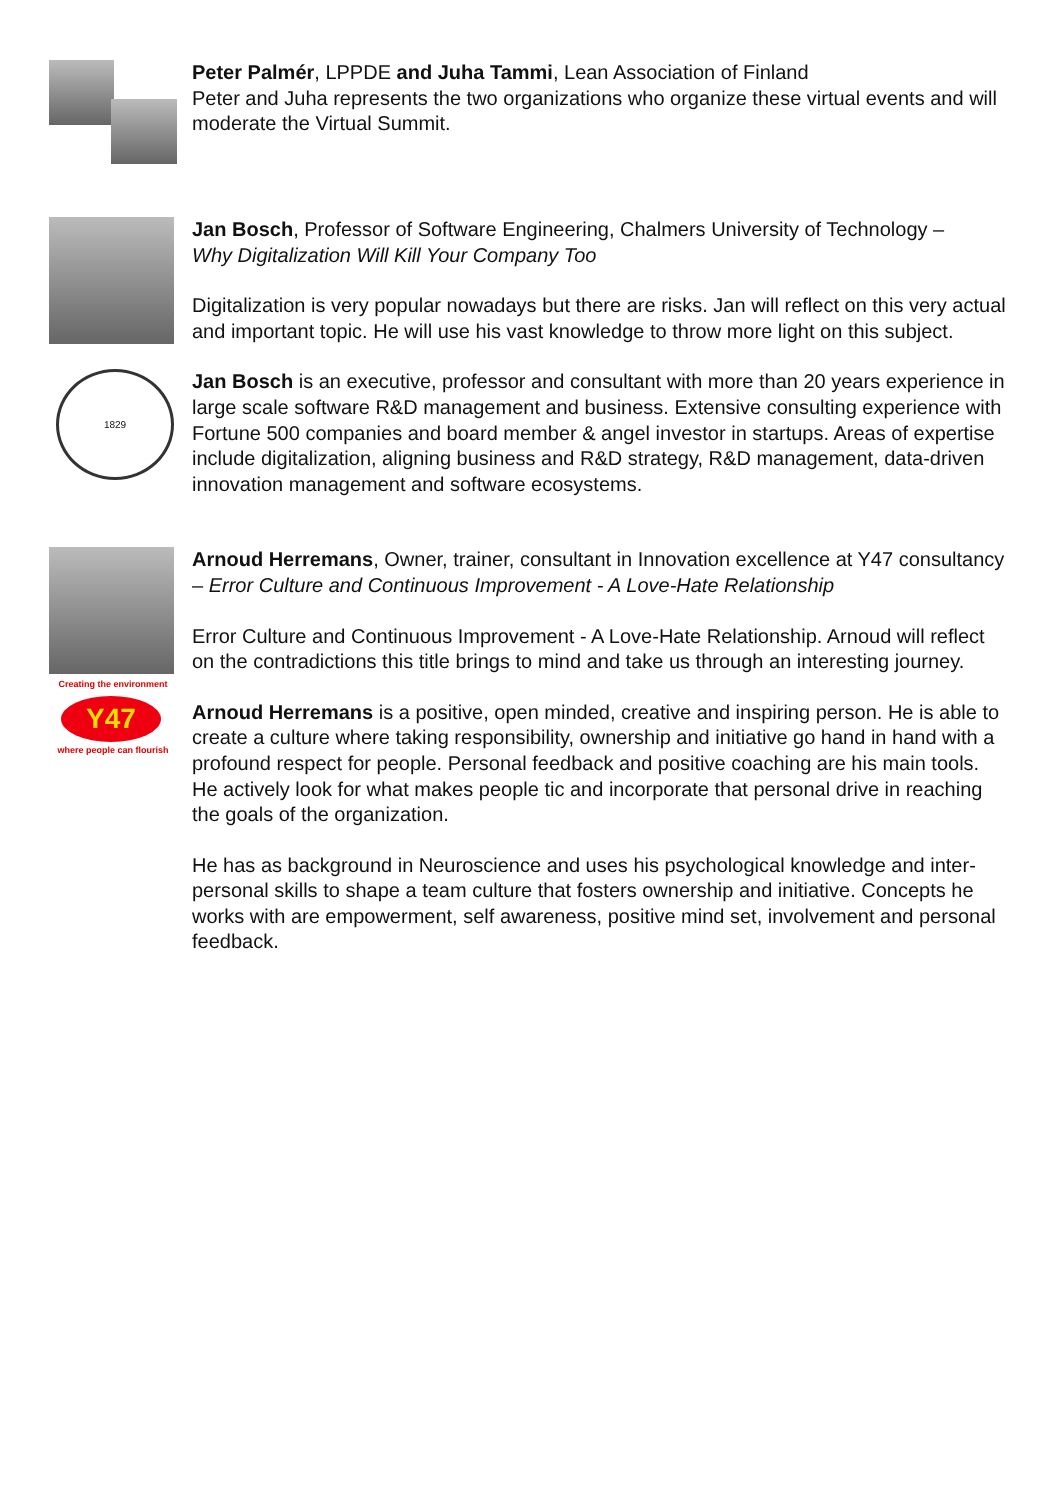Peter Palmér, LPPDE and Juha Tammi, Lean Association of Finland
Peter and Juha represents the two organizations who organize these virtual events and will moderate the Virtual Summit.
1829
Jan Bosch, Professor of Software Engineering, Chalmers University of Technology –
Why Digitalization Will Kill Your Company Too
Digitalization is very popular nowadays but there are risks. Jan will reflect on this very actual and important topic. He will use his vast knowledge to throw more light on this subject.
Jan Bosch is an executive, professor and consultant with more than 20 years experience in large scale software R&D management and business. Extensive consulting experience with Fortune 500 companies and board member & angel investor in startups. Areas of expertise include digitalization, aligning business and R&D strategy, R&D management, data-driven innovation management and software ecosystems.
Creating the environment
Y47
where people can flourish
Arnoud Herremans, Owner, trainer, consultant in Innovation excellence at Y47 consultancy – Error Culture and Continuous Improvement - A Love-Hate Relationship
Error Culture and Continuous Improvement - A Love-Hate Relationship. Arnoud will reflect on the contradictions this title brings to mind and take us through an interesting journey.
Arnoud Herremans is a positive, open minded, creative and inspiring person. He is able to create a culture where taking responsibility, ownership and initiative go hand in hand with a profound respect for people. Personal feedback and positive coaching are his main tools. He actively look for what makes people tic and incorporate that personal drive in reaching the goals of the organization.
He has as background in Neuroscience and uses his psychological knowledge and inter-personal skills to shape a team culture that fosters ownership and initiative. Concepts he works with are empowerment, self awareness, positive mind set, involvement and personal feedback.